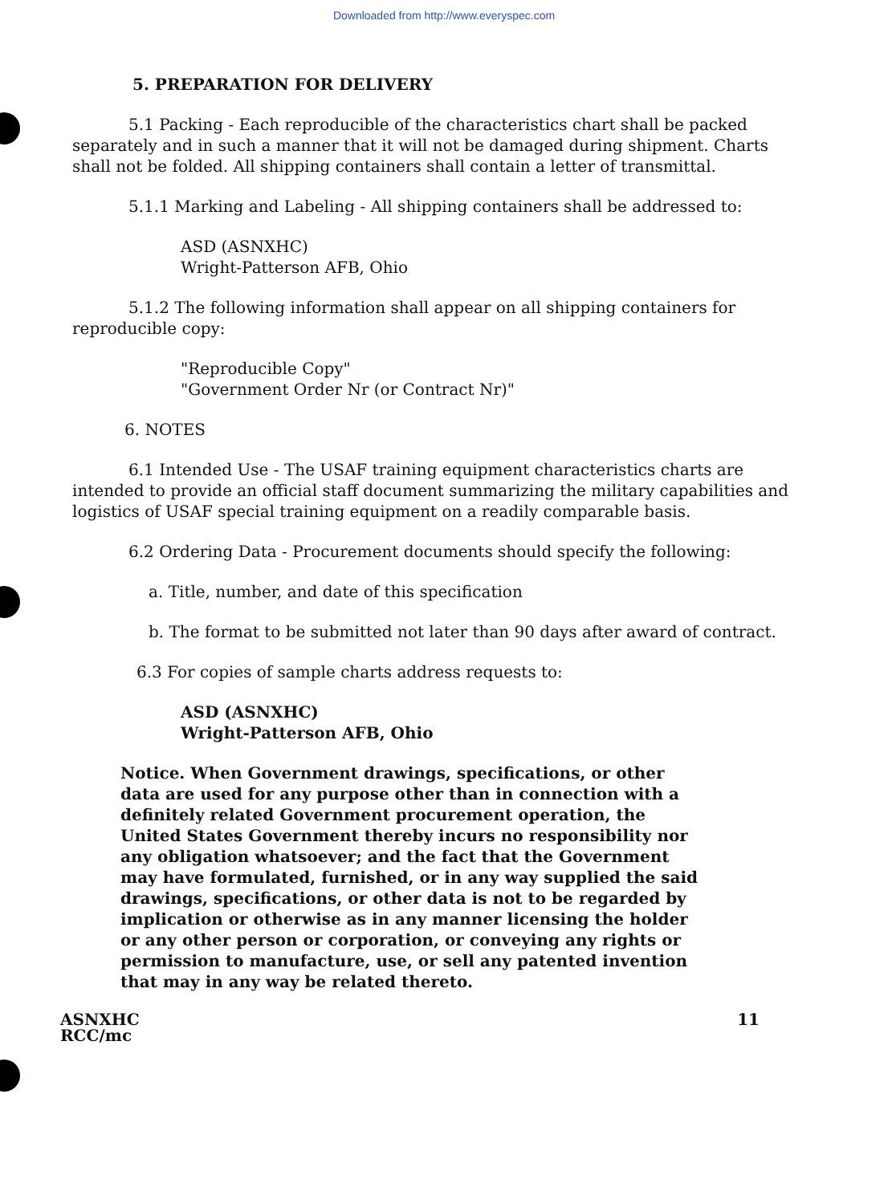Downloaded from http://www.everyspec.com
5. PREPARATION FOR DELIVERY
5.1 Packing - Each reproducible of the characteristics chart shall be packed separately and in such a manner that it will not be damaged during shipment. Charts shall not be folded. All shipping containers shall contain a letter of transmittal.
5.1.1 Marking and Labeling - All shipping containers shall be addressed to:
ASD (ASNXHC)
Wright-Patterson AFB, Ohio
5.1.2 The following information shall appear on all shipping containers for reproducible copy:
"Reproducible Copy"
"Government Order Nr (or Contract Nr)"
6. NOTES
6.1 Intended Use - The USAF training equipment characteristics charts are intended to provide an official staff document summarizing the military capabilities and logistics of USAF special training equipment on a readily comparable basis.
6.2 Ordering Data - Procurement documents should specify the following:
a. Title, number, and date of this specification
b. The format to be submitted not later than 90 days after award of contract.
6.3 For copies of sample charts address requests to:
ASD (ASNXHC)
Wright-Patterson AFB, Ohio
Notice. When Government drawings, specifications, or other data are used for any purpose other than in connection with a definitely related Government procurement operation, the United States Government thereby incurs no responsibility nor any obligation whatsoever; and the fact that the Government may have formulated, furnished, or in any way supplied the said drawings, specifications, or other data is not to be regarded by implication or otherwise as in any manner licensing the holder or any other person or corporation, or conveying any rights or permission to manufacture, use, or sell any patented invention that may in any way be related thereto.
ASNXHC
RCC/mc
11